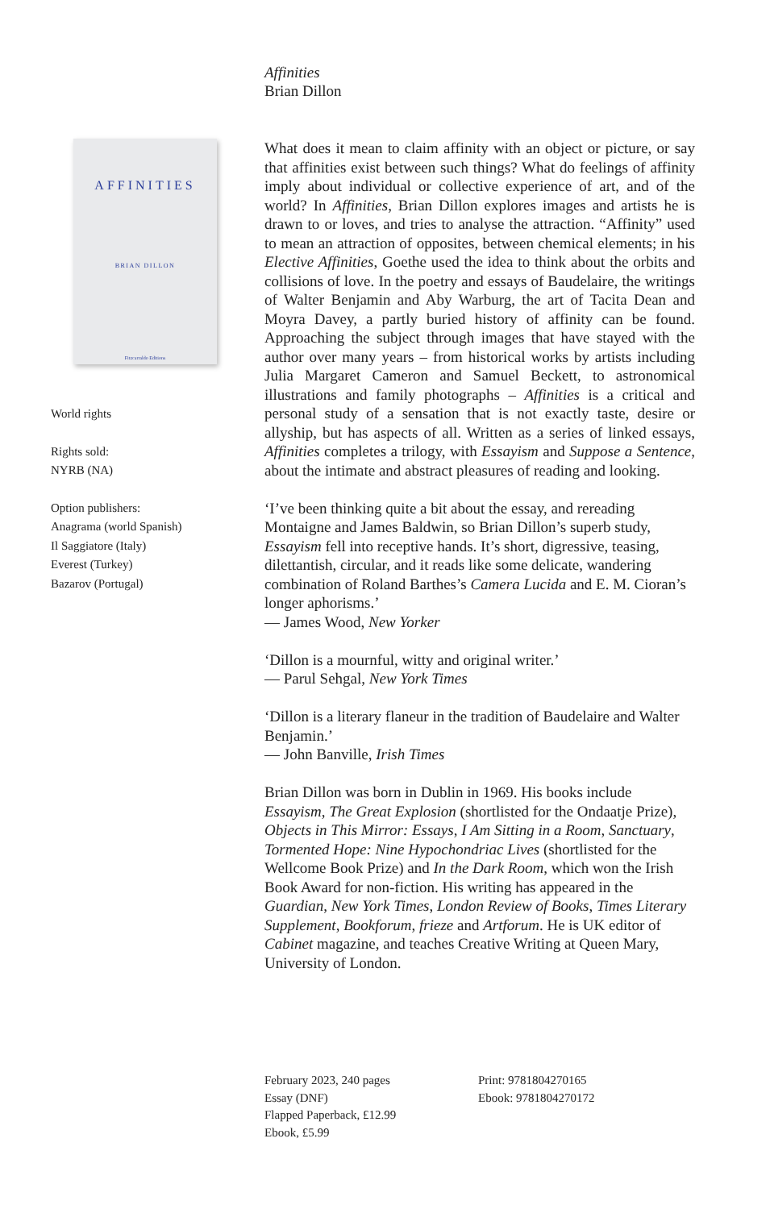Affinities
Brian Dillon
AFFINITIES
BRIAN DILLON
Fitzcarraldo Editions
World rights
Rights sold:
NYRB (NA)
Option publishers:
Anagrama (world Spanish)
Il Saggiatore (Italy)
Everest (Turkey)
Bazarov (Portugal)
What does it mean to claim affinity with an object or picture, or say that affinities exist between such things? What do feelings of affinity imply about individual or collective experience of art, and of the world? In Affinities, Brian Dillon explores images and artists he is drawn to or loves, and tries to analyse the attraction. “Affinity” used to mean an attraction of opposites, between chemical elements; in his Elective Affinities, Goethe used the idea to think about the orbits and collisions of love. In the poetry and essays of Baudelaire, the writings of Walter Benjamin and Aby Warburg, the art of Tacita Dean and Moyra Davey, a partly buried history of affinity can be found. Approaching the subject through images that have stayed with the author over many years – from historical works by artists including Julia Margaret Cameron and Samuel Beckett, to astronomical illustrations and family photographs – Affinities is a critical and personal study of a sensation that is not exactly taste, desire or allyship, but has aspects of all. Written as a series of linked essays, Affinities completes a trilogy, with Essayism and Suppose a Sentence, about the intimate and abstract pleasures of reading and looking.
‘I’ve been thinking quite a bit about the essay, and rereading Montaigne and James Baldwin, so Brian Dillon’s superb study, Essayism fell into receptive hands. It’s short, digressive, teasing, dilettantish, circular, and it reads like some delicate, wandering combination of Roland Barthes’s Camera Lucida and E. M. Cioran’s longer aphorisms.’
— James Wood, New Yorker
‘Dillon is a mournful, witty and original writer.’
— Parul Sehgal, New York Times
‘Dillon is a literary flaneur in the tradition of Baudelaire and Walter Benjamin.’
— John Banville, Irish Times
Brian Dillon was born in Dublin in 1969. His books include Essayism, The Great Explosion (shortlisted for the Ondaatje Prize), Objects in This Mirror: Essays, I Am Sitting in a Room, Sanctuary, Tormented Hope: Nine Hypochondriac Lives (shortlisted for the Wellcome Book Prize) and In the Dark Room, which won the Irish Book Award for non-fiction. His writing has appeared in the Guardian, New York Times, London Review of Books, Times Literary Supplement, Bookforum, frieze and Artforum. He is UK editor of Cabinet magazine, and teaches Creative Writing at Queen Mary, University of London.
February 2023, 240 pages
Essay (DNF)
Flapped Paperback, £12.99
Ebook, £5.99
Print: 9781804270165
Ebook: 9781804270172